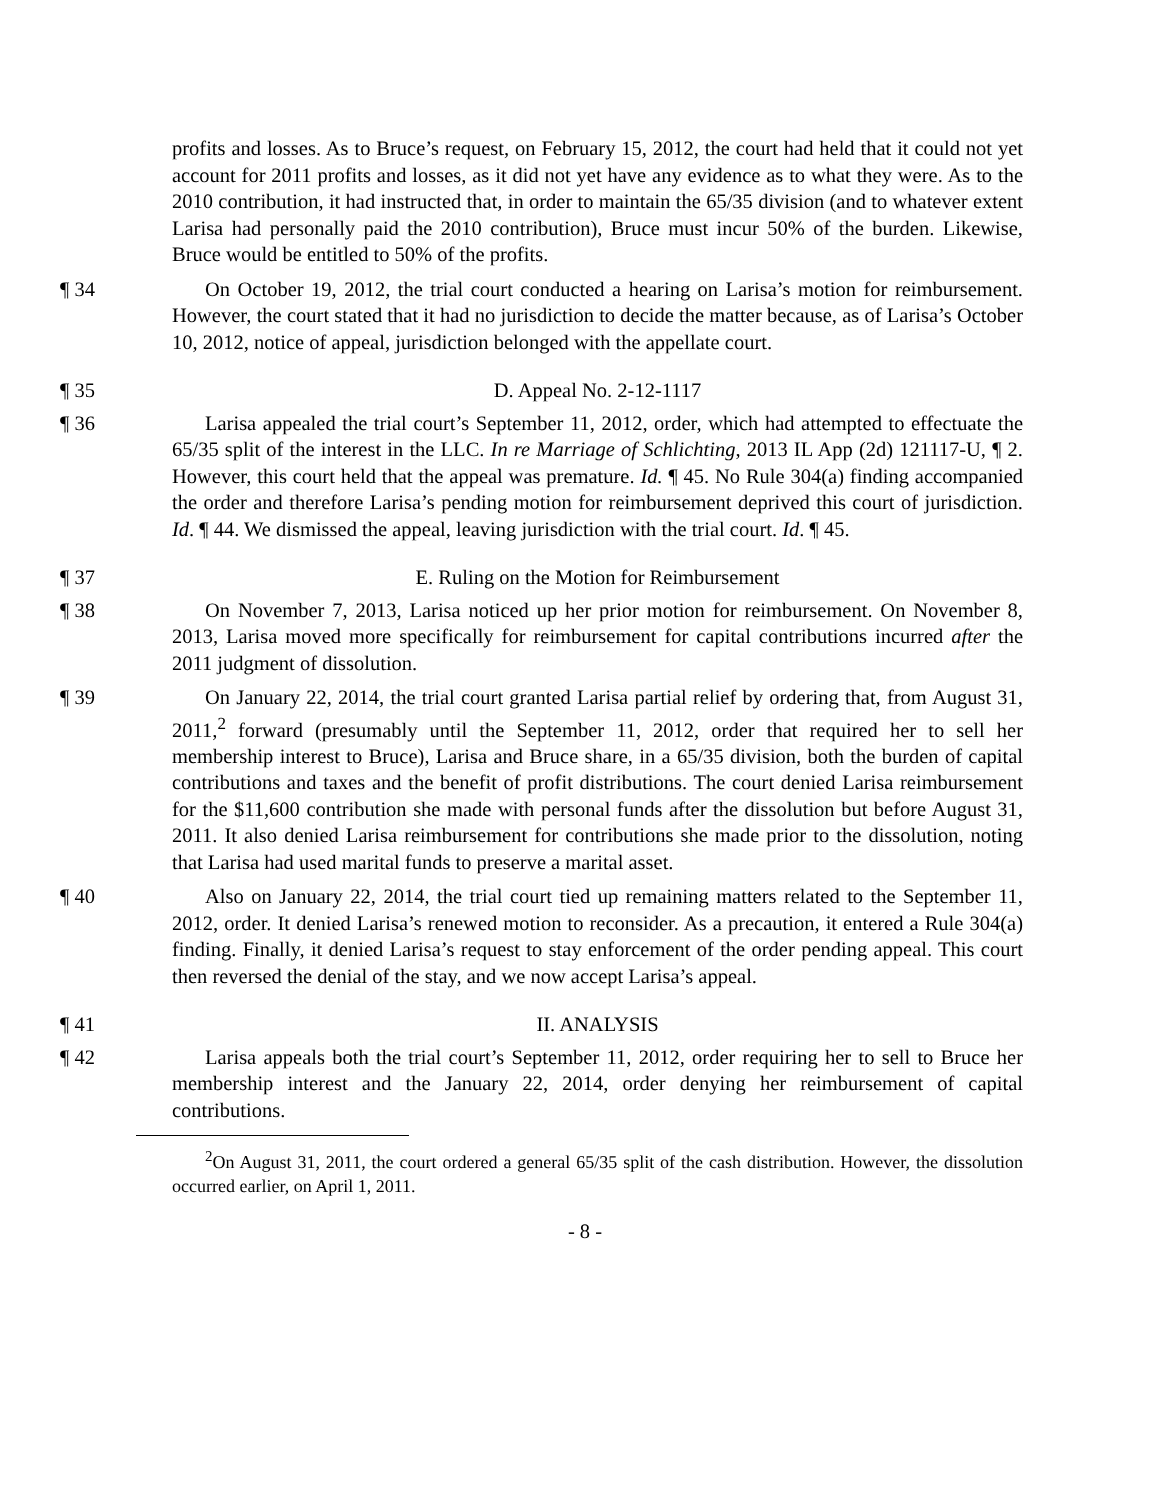profits and losses. As to Bruce’s request, on February 15, 2012, the court had held that it could not yet account for 2011 profits and losses, as it did not yet have any evidence as to what they were. As to the 2010 contribution, it had instructed that, in order to maintain the 65/35 division (and to whatever extent Larisa had personally paid the 2010 contribution), Bruce must incur 50% of the burden. Likewise, Bruce would be entitled to 50% of the profits.
¶ 34 On October 19, 2012, the trial court conducted a hearing on Larisa’s motion for reimbursement. However, the court stated that it had no jurisdiction to decide the matter because, as of Larisa’s October 10, 2012, notice of appeal, jurisdiction belonged with the appellate court.
¶ 35 D. Appeal No. 2-12-1117
¶ 36 Larisa appealed the trial court’s September 11, 2012, order, which had attempted to effectuate the 65/35 split of the interest in the LLC. In re Marriage of Schlichting, 2013 IL App (2d) 121117-U, ¶ 2. However, this court held that the appeal was premature. Id. ¶ 45. No Rule 304(a) finding accompanied the order and therefore Larisa’s pending motion for reimbursement deprived this court of jurisdiction. Id. ¶ 44. We dismissed the appeal, leaving jurisdiction with the trial court. Id. ¶ 45.
¶ 37 E. Ruling on the Motion for Reimbursement
¶ 38 On November 7, 2013, Larisa noticed up her prior motion for reimbursement. On November 8, 2013, Larisa moved more specifically for reimbursement for capital contributions incurred after the 2011 judgment of dissolution.
¶ 39 On January 22, 2014, the trial court granted Larisa partial relief by ordering that, from August 31, 2011,<sup>2</sup> forward (presumably until the September 11, 2012, order that required her to sell her membership interest to Bruce), Larisa and Bruce share, in a 65/35 division, both the burden of capital contributions and taxes and the benefit of profit distributions. The court denied Larisa reimbursement for the $11,600 contribution she made with personal funds after the dissolution but before August 31, 2011. It also denied Larisa reimbursement for contributions she made prior to the dissolution, noting that Larisa had used marital funds to preserve a marital asset.
¶ 40 Also on January 22, 2014, the trial court tied up remaining matters related to the September 11, 2012, order. It denied Larisa’s renewed motion to reconsider. As a precaution, it entered a Rule 304(a) finding. Finally, it denied Larisa’s request to stay enforcement of the order pending appeal. This court then reversed the denial of the stay, and we now accept Larisa’s appeal.
¶ 41 II. ANALYSIS
¶ 42 Larisa appeals both the trial court’s September 11, 2012, order requiring her to sell to Bruce her membership interest and the January 22, 2014, order denying her reimbursement of capital contributions.
<sup>2</sup> On August 31, 2011, the court ordered a general 65/35 split of the cash distribution. However, the dissolution occurred earlier, on April 1, 2011.
- 8 -